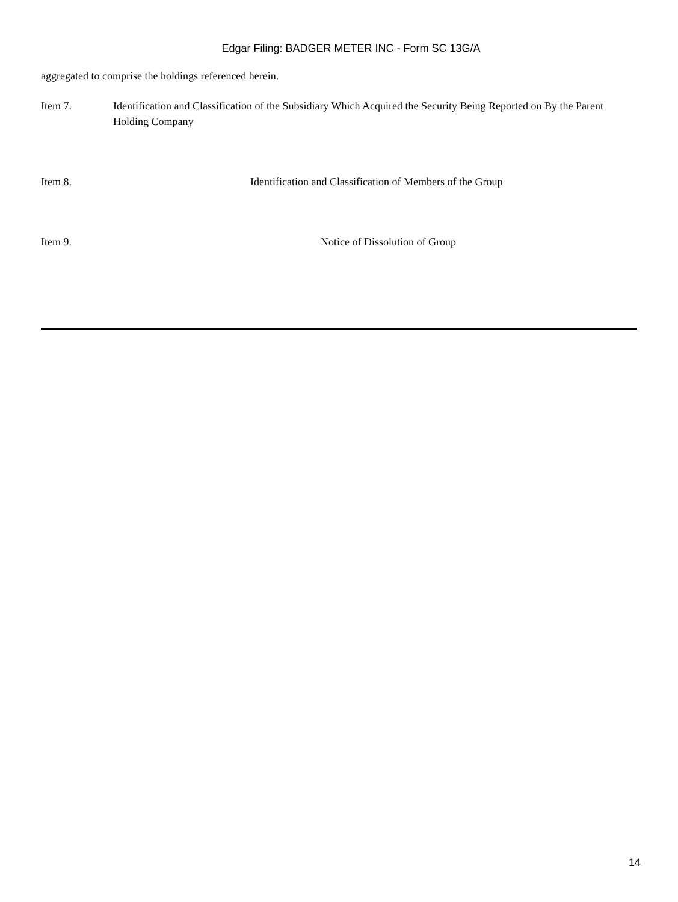Edgar Filing: BADGER METER INC - Form SC 13G/A
aggregated to comprise the holdings referenced herein.
Item 7. Identification and Classification of the Subsidiary Which Acquired the Security Being Reported on By the Parent Holding Company
Item 8. Identification and Classification of Members of the Group
Item 9. Notice of Dissolution of Group
14